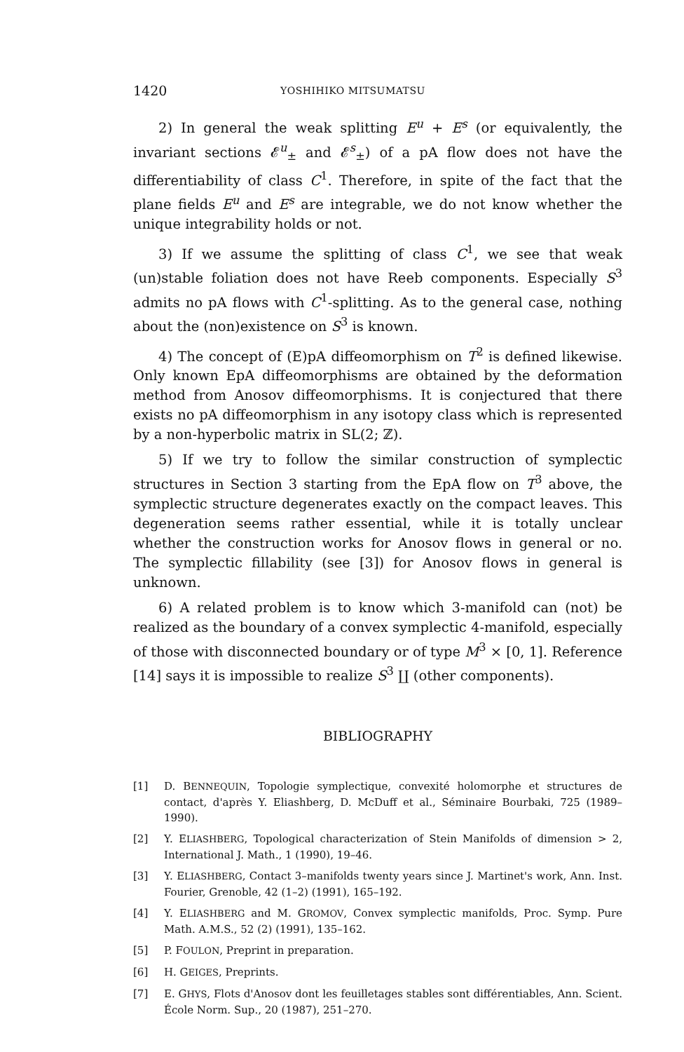1420 YOSHIHIKO MITSUMATSU
2) In general the weak splitting E<sup>u</sup> + E<sup>s</sup> (or equivalently, the invariant sections 𝓔<sup>u</sup><sub>±</sub> and 𝓔<sup>s</sup><sub>±</sub>) of a pA flow does not have the differentiability of class C<sup>1</sup>. Therefore, in spite of the fact that the plane fields E<sup>u</sup> and E<sup>s</sup> are integrable, we do not know whether the unique integrability holds or not.
3) If we assume the splitting of class C<sup>1</sup>, we see that weak (un)stable foliation does not have Reeb components. Especially S<sup>3</sup> admits no pA flows with C<sup>1</sup>-splitting. As to the general case, nothing about the (non)existence on S<sup>3</sup> is known.
4) The concept of (E)pA diffeomorphism on T<sup>2</sup> is defined likewise. Only known EpA diffeomorphisms are obtained by the deformation method from Anosov diffeomorphisms. It is conjectured that there exists no pA diffeomorphism in any isotopy class which is represented by a non-hyperbolic matrix in SL(2; ℤ).
5) If we try to follow the similar construction of symplectic structures in Section 3 starting from the EpA flow on T<sup>3</sup> above, the symplectic structure degenerates exactly on the compact leaves. This degeneration seems rather essential, while it is totally unclear whether the construction works for Anosov flows in general or no. The symplectic fillability (see [3]) for Anosov flows in general is unknown.
6) A related problem is to know which 3-manifold can (not) be realized as the boundary of a convex symplectic 4-manifold, especially of those with disconnected boundary or of type M<sup>3</sup> × [0, 1]. Reference [14] says it is impossible to realize S<sup>3</sup> ∐ (other components).
BIBLIOGRAPHY
[1] D. BENNEQUIN, Topologie symplectique, convexité holomorphe et structures de contact, d'après Y. Eliashberg, D. McDuff et al., Séminaire Bourbaki, 725 (1989–1990).
[2] Y. ELIASHBERG, Topological characterization of Stein Manifolds of dimension > 2, International J. Math., 1 (1990), 19–46.
[3] Y. ELIASHBERG, Contact 3–manifolds twenty years since J. Martinet's work, Ann. Inst. Fourier, Grenoble, 42 (1–2) (1991), 165–192.
[4] Y. ELIASHBERG and M. GROMOV, Convex symplectic manifolds, Proc. Symp. Pure Math. A.M.S., 52 (2) (1991), 135–162.
[5] P. FOULON, Preprint in preparation.
[6] H. GEIGES, Preprints.
[7] E. GHYS, Flots d'Anosov dont les feuilletages stables sont différentiables, Ann. Scient. École Norm. Sup., 20 (1987), 251–270.